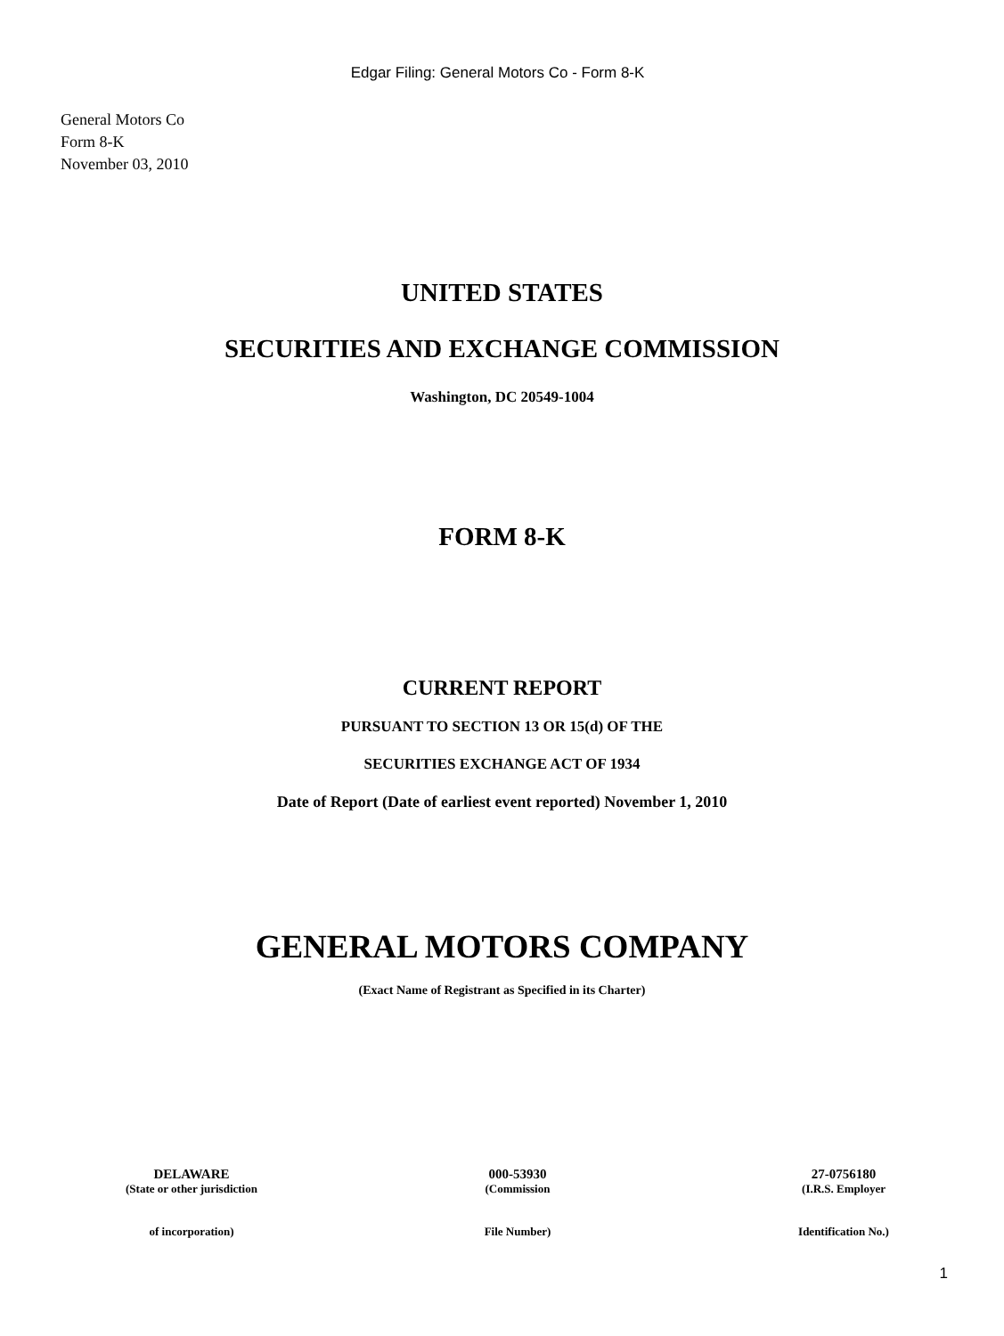Edgar Filing: General Motors Co - Form 8-K
General Motors Co
Form 8-K
November 03, 2010
UNITED STATES
SECURITIES AND EXCHANGE COMMISSION
Washington, DC 20549-1004
FORM 8-K
CURRENT REPORT
PURSUANT TO SECTION 13 OR 15(d) OF THE
SECURITIES EXCHANGE ACT OF 1934
Date of Report (Date of earliest event reported) November 1, 2010
GENERAL MOTORS COMPANY
(Exact Name of Registrant as Specified in its Charter)
DELAWARE
(State or other jurisdiction
of incorporation)
000-53930
(Commission
File Number)
27-0756180
(I.R.S. Employer
Identification No.)
1